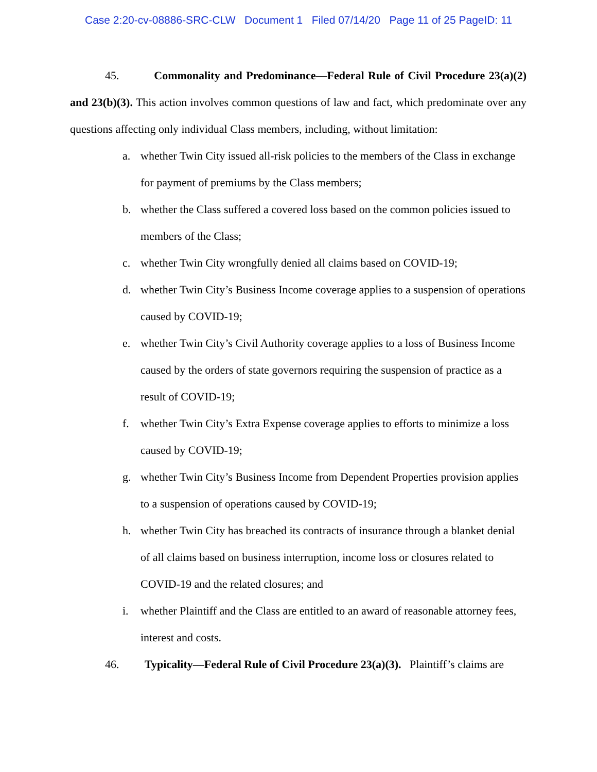Case 2:20-cv-08886-SRC-CLW Document 1 Filed 07/14/20 Page 11 of 25 PageID: 11
45. Commonality and Predominance—Federal Rule of Civil Procedure 23(a)(2) and 23(b)(3). This action involves common questions of law and fact, which predominate over any questions affecting only individual Class members, including, without limitation:
a. whether Twin City issued all-risk policies to the members of the Class in exchange for payment of premiums by the Class members;
b. whether the Class suffered a covered loss based on the common policies issued to members of the Class;
c. whether Twin City wrongfully denied all claims based on COVID-19;
d. whether Twin City’s Business Income coverage applies to a suspension of operations caused by COVID-19;
e. whether Twin City’s Civil Authority coverage applies to a loss of Business Income caused by the orders of state governors requiring the suspension of practice as a result of COVID-19;
f. whether Twin City’s Extra Expense coverage applies to efforts to minimize a loss caused by COVID-19;
g. whether Twin City’s Business Income from Dependent Properties provision applies to a suspension of operations caused by COVID-19;
h. whether Twin City has breached its contracts of insurance through a blanket denial of all claims based on business interruption, income loss or closures related to COVID-19 and the related closures; and
i. whether Plaintiff and the Class are entitled to an award of reasonable attorney fees, interest and costs.
46. Typicality—Federal Rule of Civil Procedure 23(a)(3). Plaintiff’s claims are